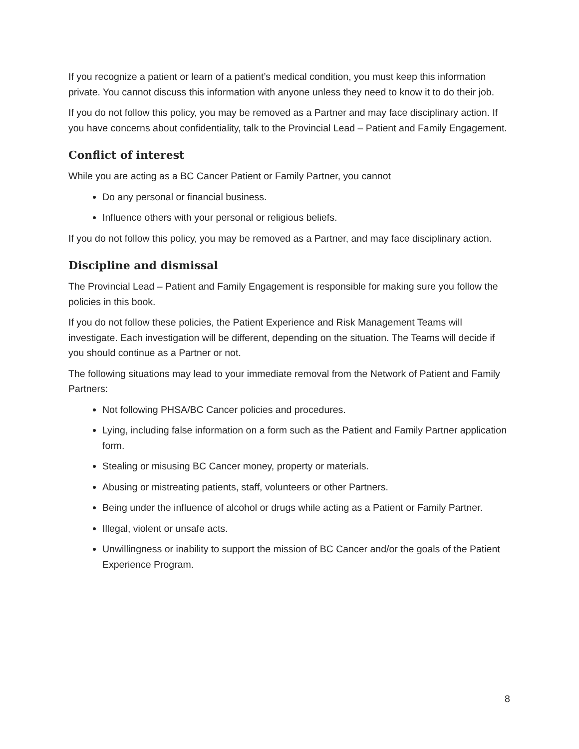If you recognize a patient or learn of a patient’s medical condition, you must keep this information private. You cannot discuss this information with anyone unless they need to know it to do their job.
If you do not follow this policy, you may be removed as a Partner and may face disciplinary action. If you have concerns about confidentiality, talk to the Provincial Lead – Patient and Family Engagement.
Conflict of interest
While you are acting as a BC Cancer Patient or Family Partner, you cannot
Do any personal or financial business.
Influence others with your personal or religious beliefs.
If you do not follow this policy, you may be removed as a Partner, and may face disciplinary action.
Discipline and dismissal
The Provincial Lead – Patient and Family Engagement is responsible for making sure you follow the policies in this book.
If you do not follow these policies, the Patient Experience and Risk Management Teams will investigate. Each investigation will be different, depending on the situation. The Teams will decide if you should continue as a Partner or not.
The following situations may lead to your immediate removal from the Network of Patient and Family Partners:
Not following PHSA/BC Cancer policies and procedures.
Lying, including false information on a form such as the Patient and Family Partner application form.
Stealing or misusing BC Cancer money, property or materials.
Abusing or mistreating patients, staff, volunteers or other Partners.
Being under the influence of alcohol or drugs while acting as a Patient or Family Partner.
Illegal, violent or unsafe acts.
Unwillingness or inability to support the mission of BC Cancer and/or the goals of the Patient Experience Program.
8